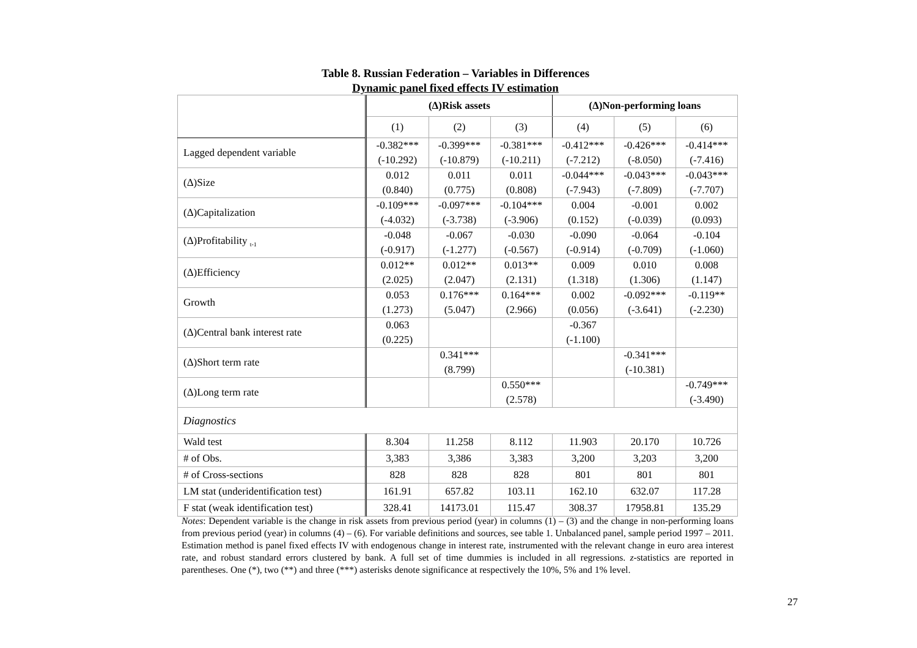Table 8. Russian Federation – Variables in Differences
Dynamic panel fixed effects IV estimation
| | (Δ)Risk assets | | | (Δ)Non-performing loans | | |
| | (1) | (2) | (3) | (4) | (5) | (6) |
| Lagged dependent variable | -0.382*** (-10.292) | -0.399*** (-10.879) | -0.381*** (-10.211) | -0.412*** (-7.212) | -0.426*** (-8.050) | -0.414*** (-7.416) |
| (Δ)Size | 0.012 (0.840) | 0.011 (0.775) | 0.011 (0.808) | -0.044*** (-7.943) | -0.043*** (-7.809) | -0.043*** (-7.707) |
| (Δ)Capitalization | -0.109*** (-4.032) | -0.097*** (-3.738) | -0.104*** (-3.906) | 0.004 (0.152) | -0.001 (-0.039) | 0.002 (0.093) |
| (Δ)Profitability <sub>t-1</sub> | -0.048 (-0.917) | -0.067 (-1.277) | -0.030 (-0.567) | -0.090 (-0.914) | -0.064 (-0.709) | -0.104 (-1.060) |
| (Δ)Efficiency | 0.012** (2.025) | 0.012** (2.047) | 0.013** (2.131) | 0.009 (1.318) | 0.010 (1.306) | 0.008 (1.147) |
| Growth | 0.053 (1.273) | 0.176*** (5.047) | 0.164*** (2.966) | 0.002 (0.056) | -0.092*** (-3.641) | -0.119** (-2.230) |
| (Δ)Central bank interest rate | 0.063 (0.225) | | | -0.367 (-1.100) | | |
| (Δ)Short term rate | | 0.341*** (8.799) | | | -0.341*** (-10.381) | |
| (Δ)Long term rate | | | 0.550*** (2.578) | | | -0.749*** (-3.490) |
| Diagnostics | | | | | | |
| Wald test | 8.304 | 11.258 | 8.112 | 11.903 | 20.170 | 10.726 |
| # of Obs. | 3,383 | 3,386 | 3,383 | 3,200 | 3,203 | 3,200 |
| # of Cross-sections | 828 | 828 | 828 | 801 | 801 | 801 |
| LM stat (underidentification test) | 161.91 | 657.82 | 103.11 | 162.10 | 632.07 | 117.28 |
| F stat (weak identification test) | 328.41 | 14173.01 | 115.47 | 308.37 | 17958.81 | 135.29 |
Notes: Dependent variable is the change in risk assets from previous period (year) in columns (1) – (3) and the change in non-performing loans from previous period (year) in columns (4) – (6). For variable definitions and sources, see table 1. Unbalanced panel, sample period 1997 – 2011. Estimation method is panel fixed effects IV with endogenous change in interest rate, instrumented with the relevant change in euro area interest rate, and robust standard errors clustered by bank. A full set of time dummies is included in all regressions. z-statistics are reported in parentheses. One (*), two (**) and three (***) asterisks denote significance at respectively the 10%, 5% and 1% level.
27